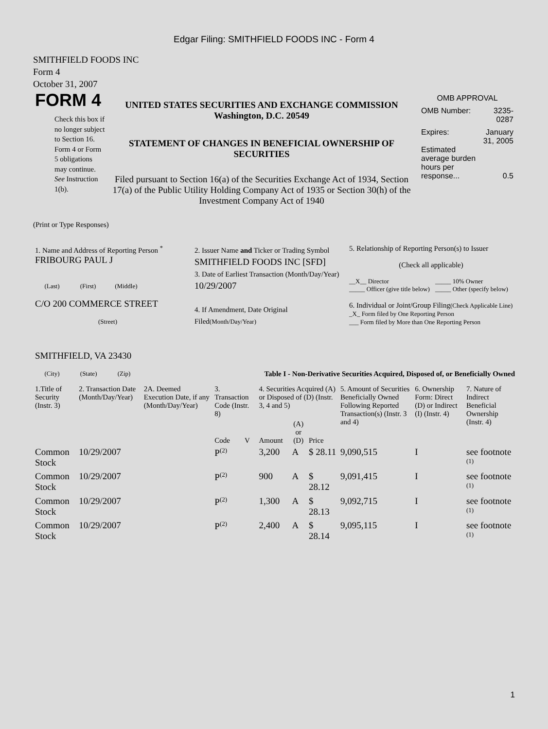Edgar Filing: SMITHFIELD FOODS INC - Form 4
SMITHFIELD FOODS INC
Form 4
October 31, 2007
FORM 4
Check this box if no longer subject to Section 16. Form 4 or Form 5 obligations may continue. See Instruction 1(b).
UNITED STATES SECURITIES AND EXCHANGE COMMISSION
Washington, D.C. 20549
STATEMENT OF CHANGES IN BENEFICIAL OWNERSHIP OF SECURITIES
Filed pursuant to Section 16(a) of the Securities Exchange Act of 1934, Section 17(a) of the Public Utility Holding Company Act of 1935 or Section 30(h) of the Investment Company Act of 1940
OMB APPROVAL
| OMB Number: | 3235-0287 |
| Expires: | January 31, 2005 |
| Estimated average burden hours per response... | 0.5 |
(Print or Type Responses)
| 1. Name and Address of Reporting Person <sup>*</sup> FRIBOURG PAUL J (Last) (First) (Middle) C/O 200 COMMERCE STREET (Street) SMITHFIELD, VA 23430 (City) (State) (Zip) | 2. Issuer Name and Ticker or Trading Symbol SMITHFIELD FOODS INC [SFD] 3. Date of Earliest Transaction (Month/Day/Year) 10/29/2007 4. If Amendment, Date Original Filed (Month/Day/Year) | 5. Relationship of Reporting Person(s) to Issuer (Check all applicable) / __X__ Director _____ Officer (give title below) / _____ 10% Owner _____ Other (specify below) / 6. Individual or Joint/Group Filing (Check Applicable Line) _X_ Form filed by One Reporting Person ___ Form filed by More than One Reporting Person |
Table I - Non-Derivative Securities Acquired, Disposed of, or Beneficially Owned
| 1.Title of Security (Instr. 3) | 2. Transaction Date (Month/Day/Year) | 2A. Deemed Execution Date, if any (Month/Day/Year) | 3. Transaction Code (Instr. 8) | | 4. Securities Acquired (A) or Disposed of (D) (Instr. 3, 4 and 5) | | | 5. Amount of Securities Beneficially Owned Following Reported Transaction(s) (Instr. 3 and 4) | 6. Ownership Form: Direct (D) or Indirect (I) (Instr. 4) | 7. Nature of Indirect Beneficial Ownership (Instr. 4) |
| --- | --- | --- | --- | --- | --- | --- | --- | --- | --- | --- |
| | | | Code | V | Amount | (A) or (D) | Price | | | |
| Common Stock | 10/29/2007 | | P<sup>(2)</sup> | | 3,200 | A | $ 28.11 | 9,090,515 | I | see footnote <sup>(1)</sup> |
| Common Stock | 10/29/2007 | | P<sup>(2)</sup> | | 900 | A | $ 28.12 | 9,091,415 | I | see footnote <sup>(1)</sup> |
| Common Stock | 10/29/2007 | | P<sup>(2)</sup> | | 1,300 | A | $ 28.13 | 9,092,715 | I | see footnote <sup>(1)</sup> |
| Common Stock | 10/29/2007 | | P<sup>(2)</sup> | | 2,400 | A | $ 28.14 | 9,095,115 | I | see footnote <sup>(1)</sup> |
1